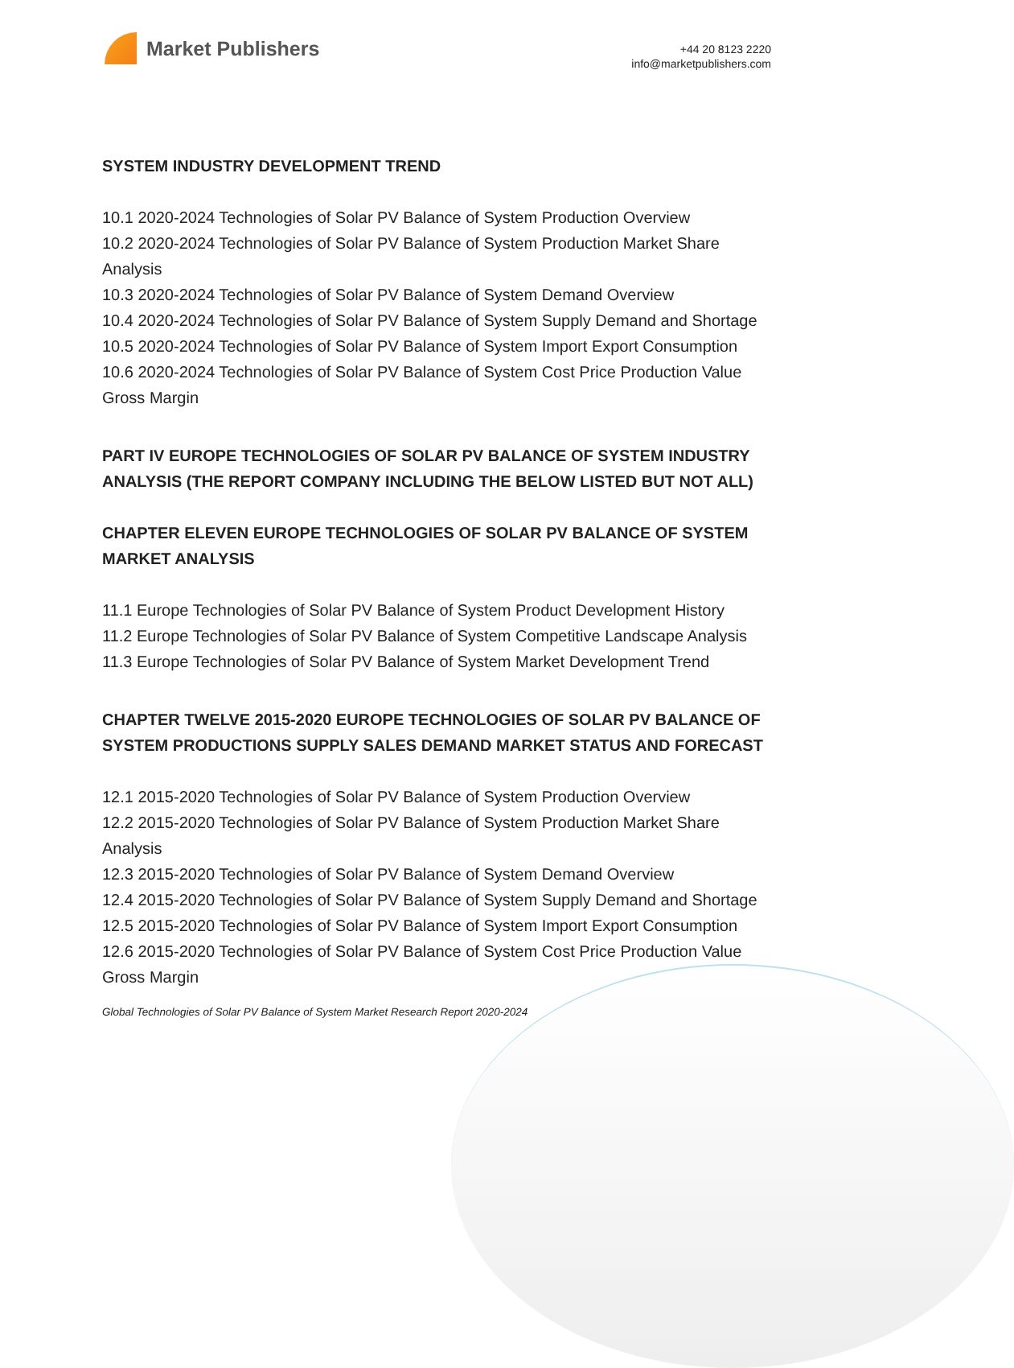Market Publishers
+44 20 8123 2220
info@marketpublishers.com
SYSTEM INDUSTRY DEVELOPMENT TREND
10.1 2020-2024 Technologies of Solar PV Balance of System Production Overview
10.2 2020-2024 Technologies of Solar PV Balance of System Production Market Share Analysis
10.3 2020-2024 Technologies of Solar PV Balance of System Demand Overview
10.4 2020-2024 Technologies of Solar PV Balance of System Supply Demand and Shortage
10.5 2020-2024 Technologies of Solar PV Balance of System Import Export Consumption
10.6 2020-2024 Technologies of Solar PV Balance of System Cost Price Production Value Gross Margin
PART IV EUROPE TECHNOLOGIES OF SOLAR PV BALANCE OF SYSTEM INDUSTRY ANALYSIS (THE REPORT COMPANY INCLUDING THE BELOW LISTED BUT NOT ALL)
CHAPTER ELEVEN EUROPE TECHNOLOGIES OF SOLAR PV BALANCE OF SYSTEM MARKET ANALYSIS
11.1 Europe Technologies of Solar PV Balance of System Product Development History
11.2 Europe Technologies of Solar PV Balance of System Competitive Landscape Analysis
11.3 Europe Technologies of Solar PV Balance of System Market Development Trend
CHAPTER TWELVE 2015-2020 EUROPE TECHNOLOGIES OF SOLAR PV BALANCE OF SYSTEM PRODUCTIONS SUPPLY SALES DEMAND MARKET STATUS AND FORECAST
12.1 2015-2020 Technologies of Solar PV Balance of System Production Overview
12.2 2015-2020 Technologies of Solar PV Balance of System Production Market Share Analysis
12.3 2015-2020 Technologies of Solar PV Balance of System Demand Overview
12.4 2015-2020 Technologies of Solar PV Balance of System Supply Demand and Shortage
12.5 2015-2020 Technologies of Solar PV Balance of System Import Export Consumption
12.6 2015-2020 Technologies of Solar PV Balance of System Cost Price Production Value Gross Margin
Global Technologies of Solar PV Balance of System Market Research Report 2020-2024